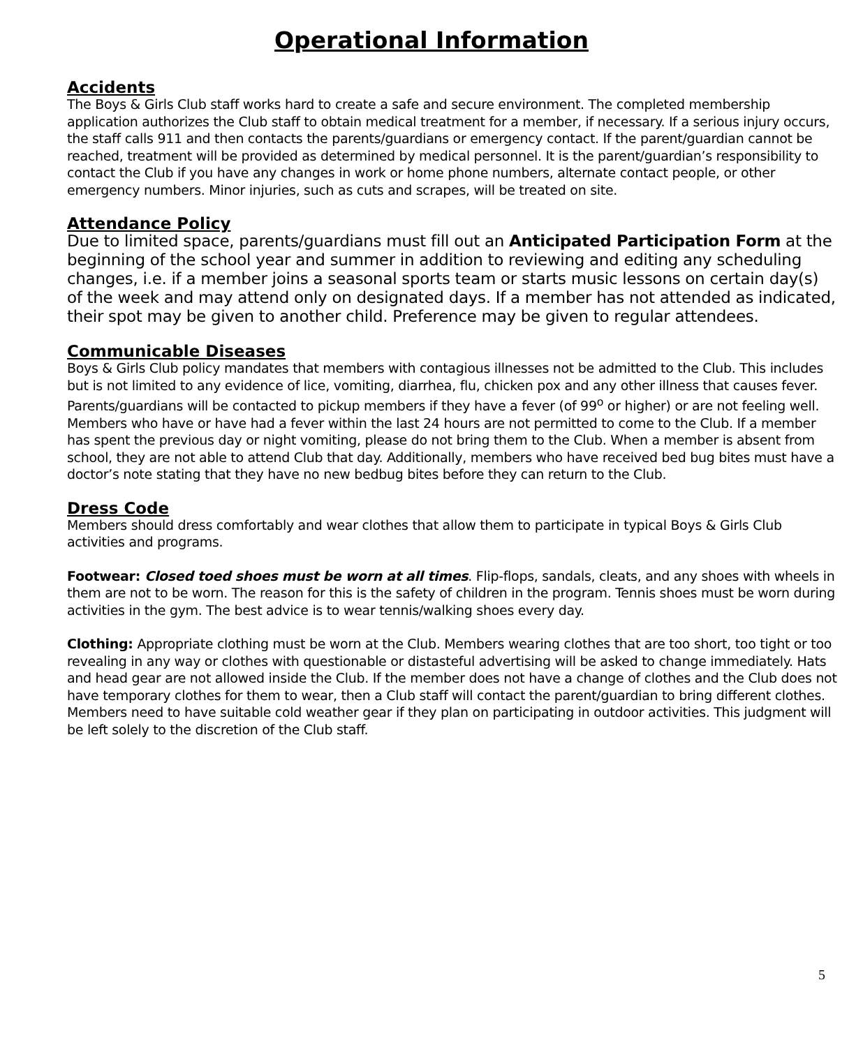Operational Information
Accidents
The Boys & Girls Club staff works hard to create a safe and secure environment. The completed membership application authorizes the Club staff to obtain medical treatment for a member, if necessary. If a serious injury occurs, the staff calls 911 and then contacts the parents/guardians or emergency contact. If the parent/guardian cannot be reached, treatment will be provided as determined by medical personnel. It is the parent/guardian’s responsibility to contact the Club if you have any changes in work or home phone numbers, alternate contact people, or other emergency numbers. Minor injuries, such as cuts and scrapes, will be treated on site.
Attendance Policy
Due to limited space, parents/guardians must fill out an Anticipated Participation Form at the beginning of the school year and summer in addition to reviewing and editing any scheduling changes, i.e. if a member joins a seasonal sports team or starts music lessons on certain day(s) of the week and may attend only on designated days. If a member has not attended as indicated, their spot may be given to another child. Preference may be given to regular attendees.
Communicable Diseases
Boys & Girls Club policy mandates that members with contagious illnesses not be admitted to the Club. This includes but is not limited to any evidence of lice, vomiting, diarrhea, flu, chicken pox and any other illness that causes fever. Parents/guardians will be contacted to pickup members if they have a fever (of 99<sup>o</sup> or higher) or are not feeling well. Members who have or have had a fever within the last 24 hours are not permitted to come to the Club. If a member has spent the previous day or night vomiting, please do not bring them to the Club. When a member is absent from school, they are not able to attend Club that day. Additionally, members who have received bed bug bites must have a doctor’s note stating that they have no new bedbug bites before they can return to the Club.
Dress Code
Members should dress comfortably and wear clothes that allow them to participate in typical Boys & Girls Club activities and programs.
Footwear: Closed toed shoes must be worn at all times. Flip-flops, sandals, cleats, and any shoes with wheels in them are not to be worn. The reason for this is the safety of children in the program. Tennis shoes must be worn during activities in the gym. The best advice is to wear tennis/walking shoes every day.
Clothing: Appropriate clothing must be worn at the Club. Members wearing clothes that are too short, too tight or too revealing in any way or clothes with questionable or distasteful advertising will be asked to change immediately. Hats and head gear are not allowed inside the Club. If the member does not have a change of clothes and the Club does not have temporary clothes for them to wear, then a Club staff will contact the parent/guardian to bring different clothes. Members need to have suitable cold weather gear if they plan on participating in outdoor activities. This judgment will be left solely to the discretion of the Club staff.
5